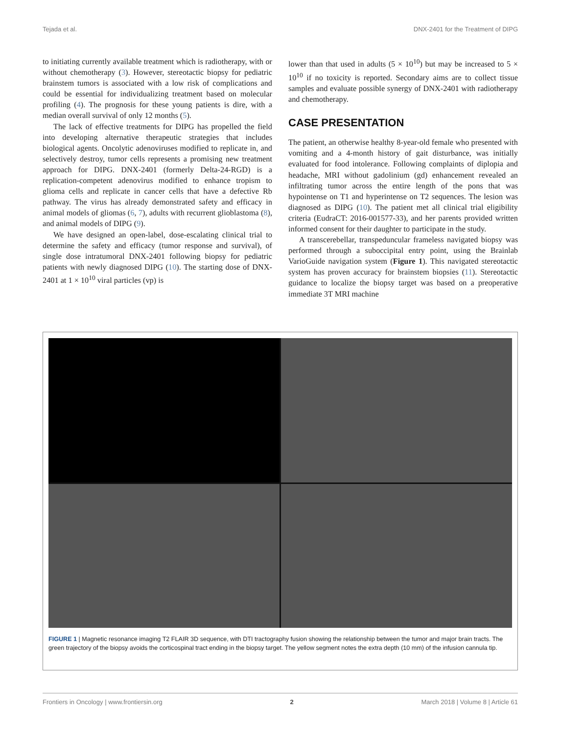Tejada et al. DNX-2401 for the Treatment of DIPG
to initiating currently available treatment which is radiotherapy, with or without chemotherapy (3). However, stereotactic biopsy for pediatric brainstem tumors is associated with a low risk of complications and could be essential for individualizing treatment based on molecular profiling (4). The prognosis for these young patients is dire, with a median overall survival of only 12 months (5).
The lack of effective treatments for DIPG has propelled the field into developing alternative therapeutic strategies that includes biological agents. Oncolytic adenoviruses modified to replicate in, and selectively destroy, tumor cells represents a promising new treatment approach for DIPG. DNX-2401 (formerly Delta-24-RGD) is a replication-competent adenovirus modified to enhance tropism to glioma cells and replicate in cancer cells that have a defective Rb pathway. The virus has already demonstrated safety and efficacy in animal models of gliomas (6, 7), adults with recurrent glioblastoma (8), and animal models of DIPG (9).
We have designed an open-label, dose-escalating clinical trial to determine the safety and efficacy (tumor response and survival), of single dose intratumoral DNX-2401 following biopsy for pediatric patients with newly diagnosed DIPG (10). The starting dose of DNX-2401 at 1 × 10<sup>10</sup> viral particles (vp) is
lower than that used in adults (5 × 10<sup>10</sup>) but may be increased to 5 × 10<sup>10</sup> if no toxicity is reported. Secondary aims are to collect tissue samples and evaluate possible synergy of DNX-2401 with radiotherapy and chemotherapy.
CASE PRESENTATION
The patient, an otherwise healthy 8-year-old female who presented with vomiting and a 4-month history of gait disturbance, was initially evaluated for food intolerance. Following complaints of diplopia and headache, MRI without gadolinium (gd) enhancement revealed an infiltrating tumor across the entire length of the pons that was hypointense on T1 and hyperintense on T2 sequences. The lesion was diagnosed as DIPG (10). The patient met all clinical trial eligibility criteria (EudraCT: 2016-001577-33), and her parents provided written informed consent for their daughter to participate in the study.
A transcerebellar, transpeduncular frameless navigated biopsy was performed through a suboccipital entry point, using the Brainlab VarioGuide navigation system (Figure 1). This navigated stereotactic system has proven accuracy for brainstem biopsies (11). Stereotactic guidance to localize the biopsy target was based on a preoperative immediate 3T MRI machine
FIGURE 1 | Magnetic resonance imaging T2 FLAIR 3D sequence, with DTI tractography fusion showing the relationship between the tumor and major brain tracts. The green trajectory of the biopsy avoids the corticospinal tract ending in the biopsy target. The yellow segment notes the extra depth (10 mm) of the infusion cannula tip.
Frontiers in Oncology | www.frontiersin.org 2 March 2018 | Volume 8 | Article 61